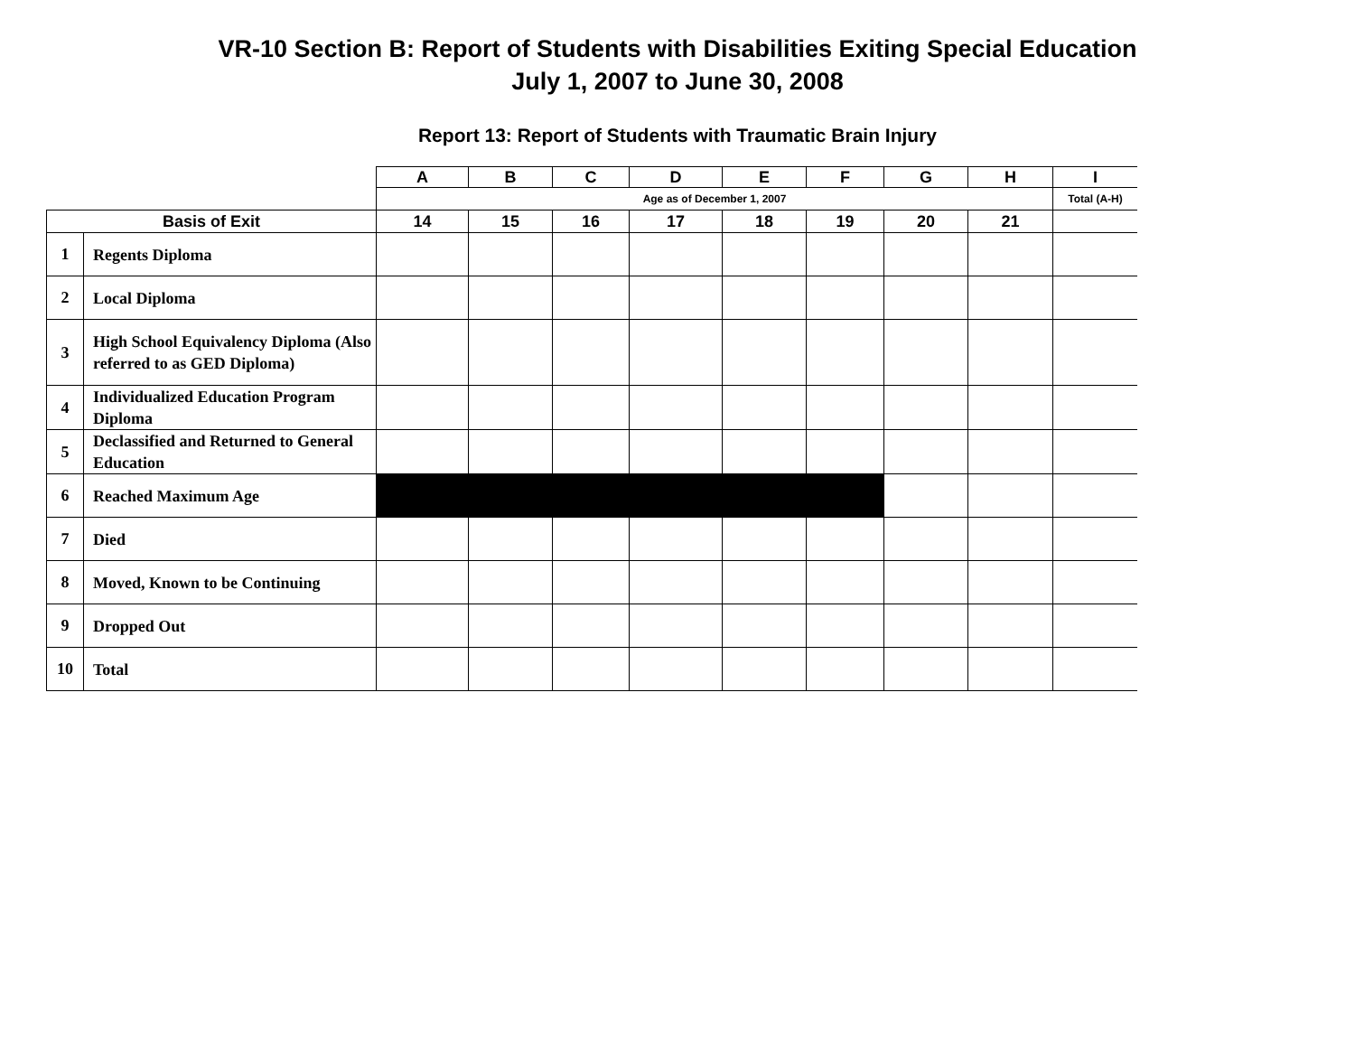VR-10 Section B: Report of Students with Disabilities Exiting Special Education
July 1, 2007 to June 30, 2008
Report 13: Report of Students with Traumatic Brain Injury
| | | A | B | C | D | E | F | G | H | I |
| --- | --- | --- | --- | --- | --- | --- | --- | --- | --- | --- |
| | | Age as of December 1, 2007 | | | | | | | | Total (A-H) |
| Basis of Exit | | 14 | 15 | 16 | 17 | 18 | 19 | 20 | 21 | |
| 1 | Regents Diploma | | | | | | | | | |
| 2 | Local Diploma | | | | | | | | | |
| 3 | High School Equivalency Diploma (Also referred to as GED Diploma) | | | | | | | | | |
| 4 | Individualized Education Program Diploma | | | | | | | | | |
| 5 | Declassified and Returned to General Education | | | | | | | | | |
| 6 | Reached Maximum Age | | | | | | | | | |
| 7 | Died | | | | | | | | | |
| 8 | Moved, Known to be Continuing | | | | | | | | | |
| 9 | Dropped Out | | | | | | | | | |
| 10 | Total | | | | | | | | | |